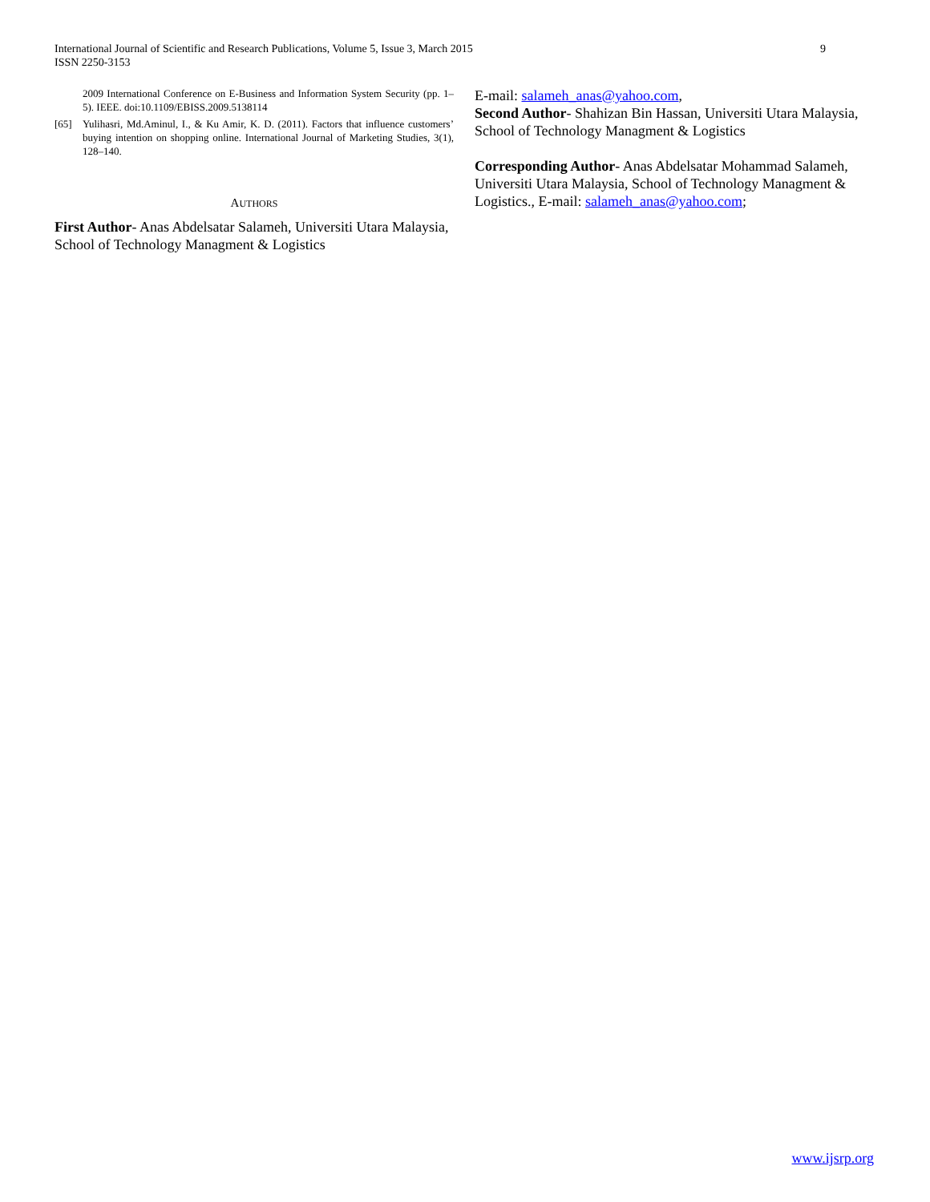International Journal of Scientific and Research Publications, Volume 5, Issue 3, March 2015
ISSN 2250-3153
9
2009 International Conference on E-Business and Information System Security (pp. 1–5). IEEE. doi:10.1109/EBISS.2009.5138114
[65] Yulihasri, Md.Aminul, I., & Ku Amir, K. D. (2011). Factors that influence customers’ buying intention on shopping online. International Journal of Marketing Studies, 3(1), 128–140.
AUTHORS
First Author- Anas Abdelsatar Salameh, Universiti Utara Malaysia, School of Technology Managment & Logistics
E-mail: salameh_anas@yahoo.com,
Second Author- Shahizan Bin Hassan, Universiti Utara Malaysia, School of Technology Managment & Logistics
Corresponding Author- Anas Abdelsatar Mohammad Salameh, Universiti Utara Malaysia, School of Technology Managment & Logistics., E-mail: salameh_anas@yahoo.com;
www.ijsrp.org